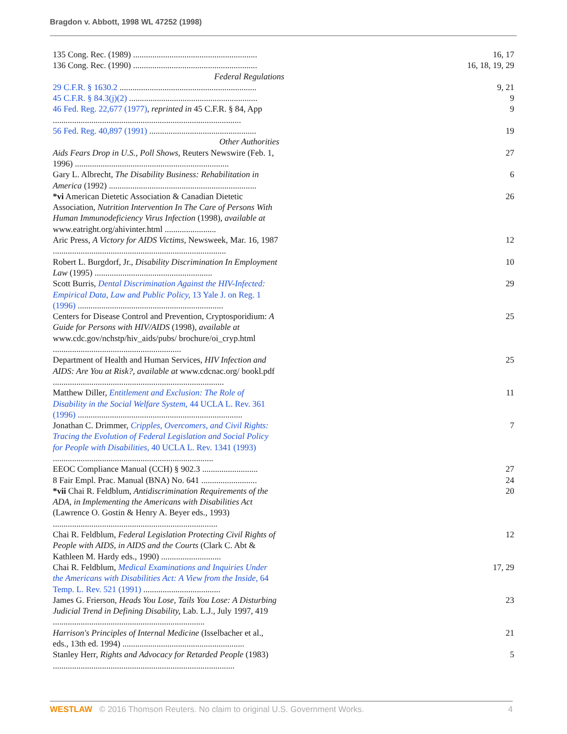Bragdon v. Abbott, 1998 WL 47252 (1998)
| 135 Cong. Rec. (1989) .......................................................... | 16, 17 |
| 136 Cong. Rec. (1990) .......................................................... | 16, 18, 19, 29 |
| Federal Regulations | |
| 29 C.F.R. § 1630.2 ................................................................ | 9, 21 |
| 45 C.F.R. § 84.3(j)(2) ............................................................ | 9 |
| 46 Fed. Reg. 22,677 (1977) , reprinted in 45 C.F.R. § 84, App ........................................................................................ | 9 |
| 56 Fed. Reg. 40,897 (1991) .................................................. | 19 |
| Other Authorities | |
| Aids Fears Drop in U.S., Poll Shows, Reuters Newswire (Feb. 1, 1996) ........................................................................ | 27 |
| Gary L. Albrecht, The Disability Business: Rehabilitation in America (1992) ..................................................................... | 6 |
| *vi American Dietetic Association & Canadian Dietetic Association, Nutrition Intervention In The Care of Persons With Human Immunodeficiency Virus Infection (1998), available at www.eatright.org/ahivinter.html ........................ | 26 |
| Aric Press, A Victory for AIDS Victims, Newsweek, Mar. 16, 1987 ................................................................................. | 12 |
| Robert L. Burgdorf, Jr., Disability Discrimination In Employment Law (1995) ....................................................... | 10 |
| Scott Burris, Dental Discrimination Against the HIV-Infected: Empirical Data, Law and Public Policy, 13 Yale J. on Reg. 1 (1996) .................................................................... | 29 |
| Centers for Disease Control and Prevention, Cryptosporidium: A Guide for Persons with HIV/AIDS (1998), available at www.cdc.gov/nchstp/hiv_aids/pubs/ brochure/oi_cryp.html ............................................................ | 25 |
| Department of Health and Human Services, HIV Infection and AIDS: Are You at Risk?, available at www.cdcnac.org/ bookl.pdf ................................................................................ | 25 |
| Matthew Diller, Entitlement and Exclusion: The Role of Disability in the Social Welfare System, 44 UCLA L. Rev. 361 (1996) ............................................................................. | 11 |
| Jonathan C. Drimmer, Cripples, Overcomers, and Civil Rights: Tracing the Evolution of Federal Legislation and Social Policy for People with Disabilities, 40 UCLA L. Rev. 1341 (1993) ........................................................................... | 7 |
| EEOC Compliance Manual (CCH) § 902.3 .......................... | 27 |
| 8 Fair Empl. Prac. Manual (BNA) No. 641 .......................... | 24 |
| *vii Chai R. Feldblum, Antidiscrimination Requirements of the ADA, in Implementing the Americans with Disabilities Act (Lawrence O. Gostin & Henry A. Beyer eds., 1993) ............................................................................. | 20 |
| Chai R. Feldblum, Federal Legislation Protecting Civil Rights of People with AIDS, in AIDS and the Courts (Clark C. Abt & Kathleen M. Hardy eds., 1990) ............................ | 12 |
| Chai R. Feldblum, Medical Examinations and Inquiries Under the Americans with Disabilities Act: A View from the Inside, 64 Temp. L. Rev. 521 (1991) .................................... | 17, 29 |
| James G. Frierson, Heads You Lose, Tails You Lose: A Disturbing Judicial Trend in Defining Disability, Lab. L.J., July 1997, 419 ....................................................................... | 23 |
| Harrison's Principles of Internal Medicine (Isselbacher et al., eds., 13th ed. 1994) ......................................................... | 21 |
| Stanley Herr, Rights and Advocacy for Retarded People (1983) ..................................................................................... | 5 |
WESTLAW © 2016 Thomson Reuters. No claim to original U.S. Government Works. 4